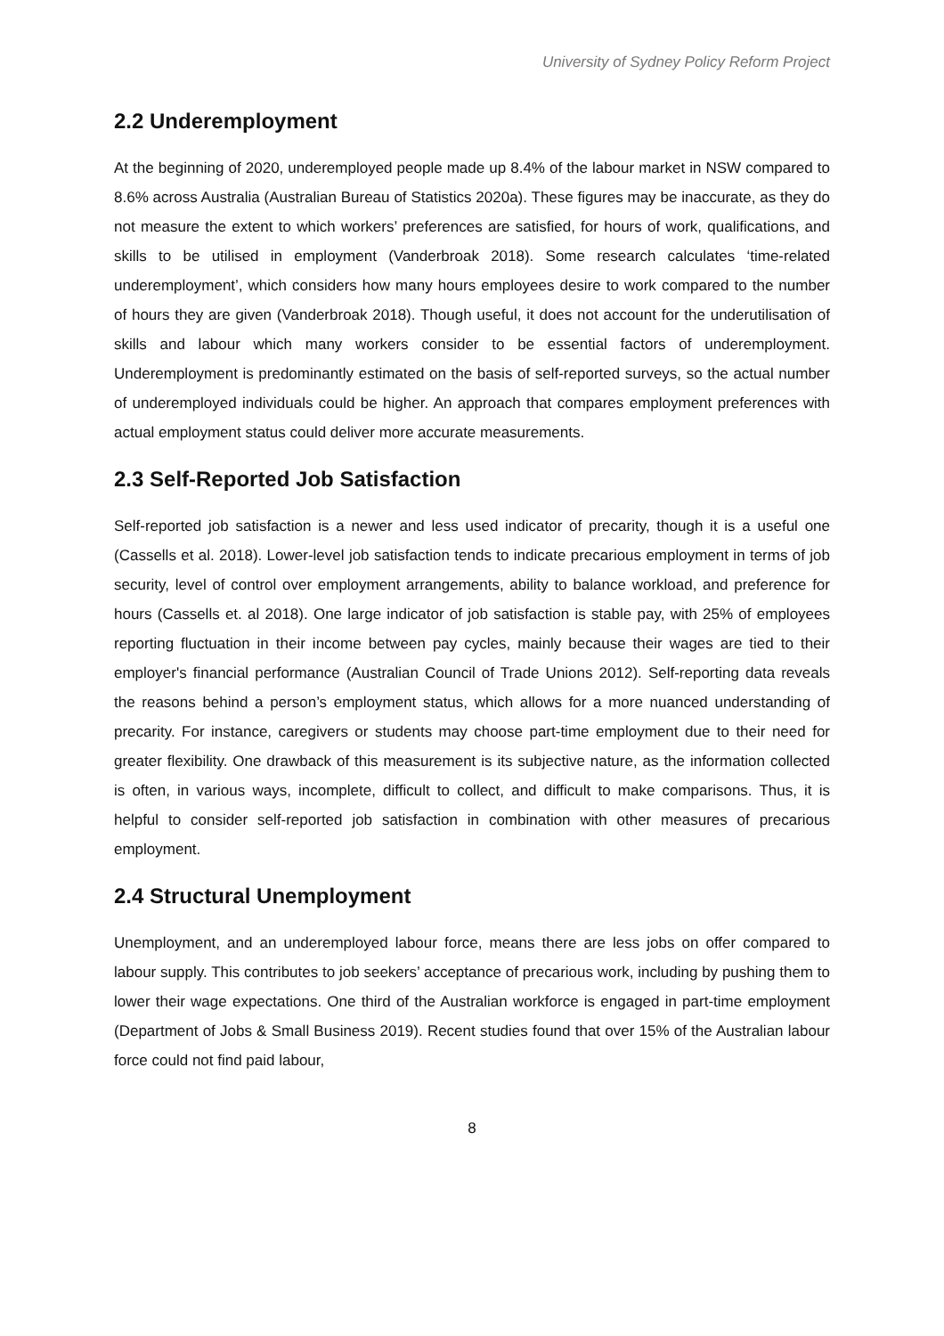University of Sydney Policy Reform Project
2.2 Underemployment
At the beginning of 2020, underemployed people made up 8.4% of the labour market in NSW compared to 8.6% across Australia (Australian Bureau of Statistics 2020a). These figures may be inaccurate, as they do not measure the extent to which workers’ preferences are satisfied, for hours of work, qualifications, and skills to be utilised in employment (Vanderbroak 2018). Some research calculates ‘time-related underemployment’, which considers how many hours employees desire to work compared to the number of hours they are given (Vanderbroak 2018). Though useful, it does not account for the underutilisation of skills and labour which many workers consider to be essential factors of underemployment. Underemployment is predominantly estimated on the basis of self-reported surveys, so the actual number of underemployed individuals could be higher. An approach that compares employment preferences with actual employment status could deliver more accurate measurements.
2.3 Self-Reported Job Satisfaction
Self-reported job satisfaction is a newer and less used indicator of precarity, though it is a useful one (Cassells et al. 2018). Lower-level job satisfaction tends to indicate precarious employment in terms of job security, level of control over employment arrangements, ability to balance workload, and preference for hours (Cassells et. al 2018). One large indicator of job satisfaction is stable pay, with 25% of employees reporting fluctuation in their income between pay cycles, mainly because their wages are tied to their employer's financial performance (Australian Council of Trade Unions 2012). Self-reporting data reveals the reasons behind a person’s employment status, which allows for a more nuanced understanding of precarity. For instance, caregivers or students may choose part-time employment due to their need for greater flexibility. One drawback of this measurement is its subjective nature, as the information collected is often, in various ways, incomplete, difficult to collect, and difficult to make comparisons. Thus, it is helpful to consider self-reported job satisfaction in combination with other measures of precarious employment.
2.4 Structural Unemployment
Unemployment, and an underemployed labour force, means there are less jobs on offer compared to labour supply. This contributes to job seekers’ acceptance of precarious work, including by pushing them to lower their wage expectations. One third of the Australian workforce is engaged in part-time employment (Department of Jobs & Small Business 2019). Recent studies found that over 15% of the Australian labour force could not find paid labour,
8